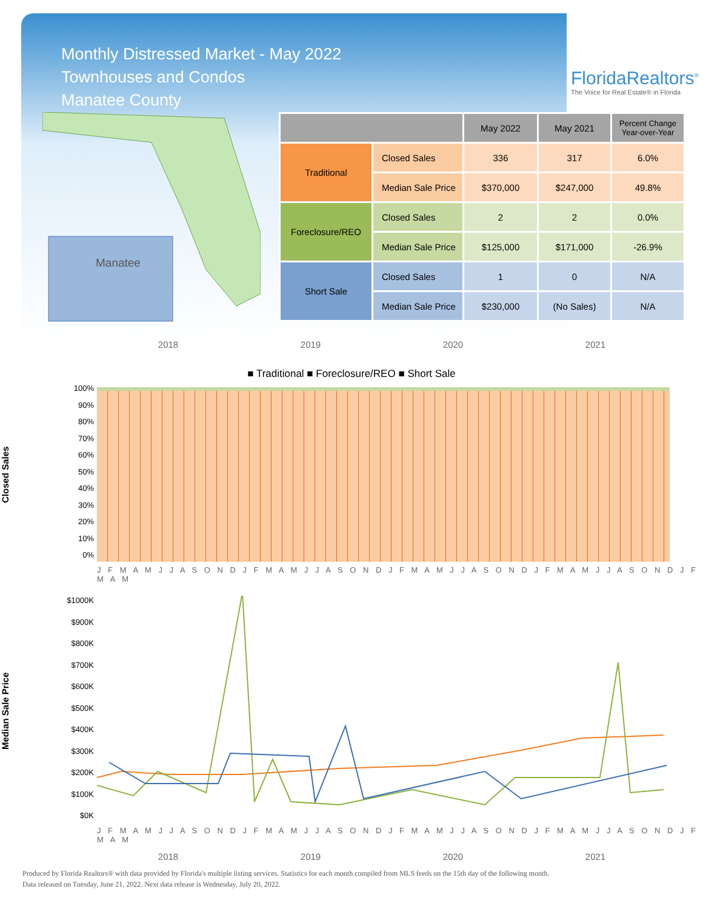Monthly Distressed Market - May 2022
Townhouses and Condos
Manatee County
FloridaRealtors<sup>®</sup>
The Voice for Real Estate® in Florida
Manatee
| | | May 2022 | May 2021 | Percent Change Year-over-Year |
| --- | --- | --- | --- | --- |
| Traditional | Closed Sales | 336 | 317 | 6.0% |
| | Median Sale Price | $370,000 | $247,000 | 49.8% |
| Foreclosure/REO | Closed Sales | 2 | 2 | 0.0% |
| | Median Sale Price | $125,000 | $171,000 | -26.9% |
| Short Sale | Closed Sales | 1 | 0 | N/A |
| | Median Sale Price | $230,000 | (No Sales) | N/A |
2018 2019 2020 2021
■ Traditional ■ Foreclosure/REO ■ Short Sale
Closed Sales
100%
90%
80%
70%
60%
50%
40%
30%
20%
10%
0%
J F M A M J J A S O N D J F M A M J J A S O N D J F M A M J J A S O N D J F M A M J J A S O N D J F M A M
Median Sale Price
$1000K
$900K
$800K
$700K
$600K
$500K
$400K
$300K
$200K
$100K
$0K
J F M A M J J A S O N D J F M A M J J A S O N D J F M A M J J A S O N D J F M A M J J A S O N D J F M A M
2018 2019 2020 2021
Produced by Florida Realtors® with data provided by Florida's multiple listing services. Statistics for each month compiled from MLS feeds on the 15th day of the following month.
Data released on Tuesday, June 21, 2022. Next data release is Wednesday, July 20, 2022.